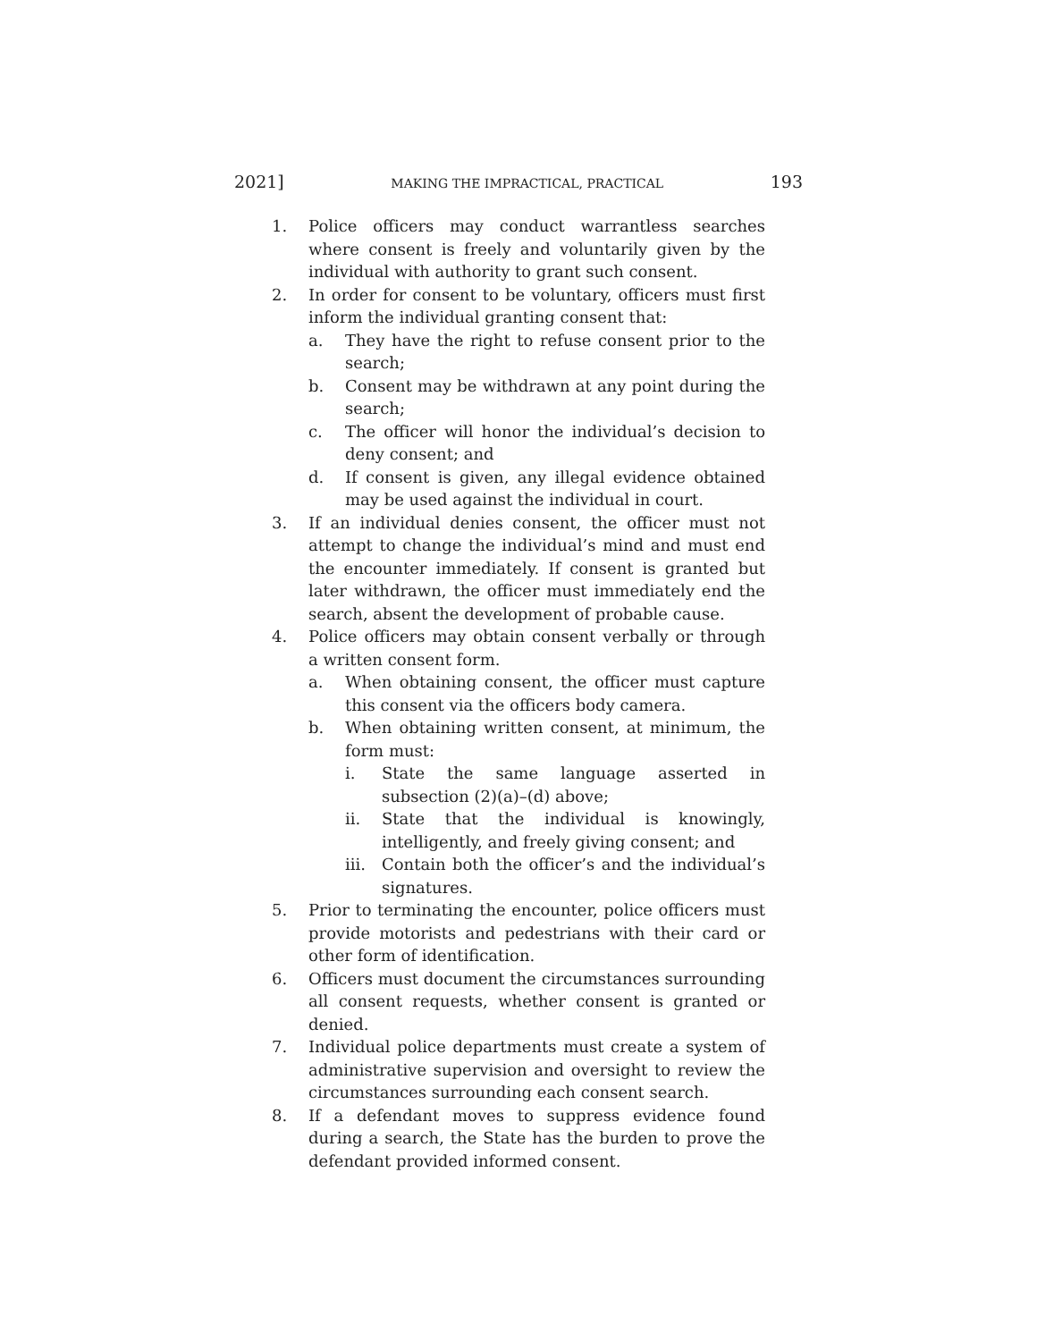2021] MAKING THE IMPRACTICAL, PRACTICAL 193
1. Police officers may conduct warrantless searches where consent is freely and voluntarily given by the individual with authority to grant such consent.
2. In order for consent to be voluntary, officers must first inform the individual granting consent that:
a. They have the right to refuse consent prior to the search;
b. Consent may be withdrawn at any point during the search;
c. The officer will honor the individual’s decision to deny consent; and
d. If consent is given, any illegal evidence obtained may be used against the individual in court.
3. If an individual denies consent, the officer must not attempt to change the individual’s mind and must end the encounter immediately. If consent is granted but later withdrawn, the officer must immediately end the search, absent the development of probable cause.
4. Police officers may obtain consent verbally or through a written consent form.
a. When obtaining consent, the officer must capture this consent via the officers body camera.
b. When obtaining written consent, at minimum, the form must:
i. State the same language asserted in subsection (2)(a)–(d) above;
ii. State that the individual is knowingly, intelligently, and freely giving consent; and
iii.
Contain both the officer’s and the individual’s signatures.
5. Prior to terminating the encounter, police officers must provide motorists and pedestrians with their card or other form of identification.
6. Officers must document the circumstances surrounding all consent requests, whether consent is granted or denied.
7. Individual police departments must create a system of administrative supervision and oversight to review the circumstances surrounding each consent search.
8. If a defendant moves to suppress evidence found during a search, the State has the burden to prove the defendant provided informed consent.